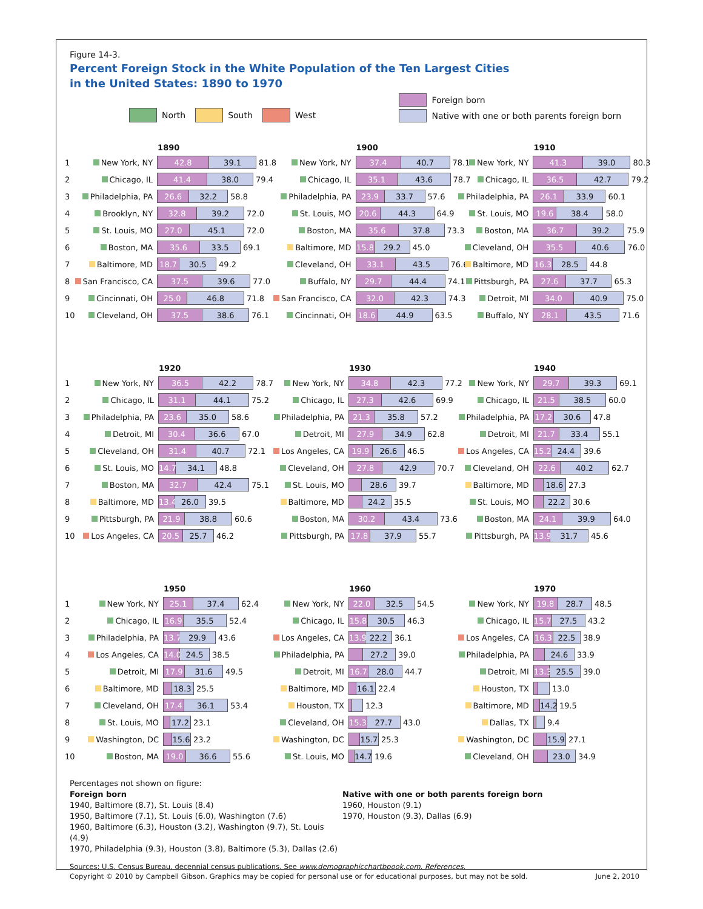Figure 14-3.
Percent Foreign Stock in the White Population of the Ten Largest Cities
in the United States: 1890 to 1970
North South West
Foreign born
Native with one or both parents foreign born
| | | 1890 |
| --- | --- | --- |
| 1 | New York, NY | 42.8 39.1 81.8 |
| 2 | Chicago, IL | 41.4 38.0 79.4 |
| 3 | Philadelphia, PA | 26.6 32.2 58.8 |
| 4 | Brooklyn, NY | 32.8 39.2 72.0 |
| 5 | St. Louis, MO | 27.0 45.1 72.0 |
| 6 | Boston, MA | 35.6 33.5 69.1 |
| 7 | Baltimore, MD | 18.7 30.5 49.2 |
| 8 | San Francisco, CA | 37.5 39.6 77.0 |
| 9 | Cincinnati, OH | 25.0 46.8 71.8 |
| 10 | Cleveland, OH | 37.5 38.6 76.1 |
| | 1900 |
| --- | --- |
| New York, NY | 37.4 40.7 78.1 |
| Chicago, IL | 35.1 43.6 78.7 |
| Philadelphia, PA | 23.9 33.7 57.6 |
| St. Louis, MO | 20.6 44.3 64.9 |
| Boston, MA | 35.6 37.8 73.3 |
| Baltimore, MD | 15.8 29.2 45.0 |
| Cleveland, OH | 33.1 43.5 76.6 |
| Buffalo, NY | 29.7 44.4 74.1 |
| San Francisco, CA | 32.0 42.3 74.3 |
| Cincinnati, OH | 18.6 44.9 63.5 |
| | 1910 |
| --- | --- |
| New York, NY | 41.3 39.0 80.3 |
| Chicago, IL | 36.5 42.7 79.2 |
| Philadelphia, PA | 26.1 33.9 60.1 |
| St. Louis, MO | 19.6 38.4 58.0 |
| Boston, MA | 36.7 39.2 75.9 |
| Cleveland, OH | 35.5 40.6 76.0 |
| Baltimore, MD | 16.3 28.5 44.8 |
| Pittsburgh, PA | 27.6 37.7 65.3 |
| Detroit, MI | 34.0 40.9 75.0 |
| Buffalo, NY | 28.1 43.5 71.6 |
| | | 1920 |
| --- | --- | --- |
| 1 | New York, NY | 36.5 42.2 78.7 |
| 2 | Chicago, IL | 31.1 44.1 75.2 |
| 3 | Philadelphia, PA | 23.6 35.0 58.6 |
| 4 | Detroit, MI | 30.4 36.6 67.0 |
| 5 | Cleveland, OH | 31.4 40.7 72.1 |
| 6 | St. Louis, MO | 14.7 34.1 48.8 |
| 7 | Boston, MA | 32.7 42.4 75.1 |
| 8 | Baltimore, MD | 13.4 26.0 39.5 |
| 9 | Pittsburgh, PA | 21.9 38.8 60.6 |
| 10 | Los Angeles, CA | 20.5 25.7 46.2 |
| | 1930 |
| --- | --- |
| New York, NY | 34.8 42.3 77.2 |
| Chicago, IL | 27.3 42.6 69.9 |
| Philadelphia, PA | 21.3 35.8 57.2 |
| Detroit, MI | 27.9 34.9 62.8 |
| Los Angeles, CA | 19.9 26.6 46.5 |
| Cleveland, OH | 27.8 42.9 70.7 |
| St. Louis, MO | 28.6 39.7 |
| Baltimore, MD | 24.2 35.5 |
| Boston, MA | 30.2 43.4 73.6 |
| Pittsburgh, PA | 17.8 37.9 55.7 |
| | 1940 |
| --- | --- |
| New York, NY | 29.7 39.3 69.1 |
| Chicago, IL | 21.5 38.5 60.0 |
| Philadelphia, PA | 17.2 30.6 47.8 |
| Detroit, MI | 21.7 33.4 55.1 |
| Los Angeles, CA | 15.2 24.4 39.6 |
| Cleveland, OH | 22.6 40.2 62.7 |
| Baltimore, MD | 18.6 27.3 |
| St. Louis, MO | 22.2 30.6 |
| Boston, MA | 24.1 39.9 64.0 |
| Pittsburgh, PA | 13.9 31.7 45.6 |
| | | 1950 |
| --- | --- | --- |
| 1 | New York, NY | 25.1 37.4 62.4 |
| 2 | Chicago, IL | 16.9 35.5 52.4 |
| 3 | Philadelphia, PA | 13.7 29.9 43.6 |
| 4 | Los Angeles, CA | 14.0 24.5 38.5 |
| 5 | Detroit, MI | 17.9 31.6 49.5 |
| 6 | Baltimore, MD | 18.3 25.5 |
| 7 | Cleveland, OH | 17.4 36.1 53.4 |
| 8 | St. Louis, MO | 17.2 23.1 |
| 9 | Washington, DC | 15.6 23.2 |
| 10 | Boston, MA | 19.0 36.6 55.6 |
| | 1960 |
| --- | --- |
| New York, NY | 22.0 32.5 54.5 |
| Chicago, IL | 15.8 30.5 46.3 |
| Los Angeles, CA | 13.9 22.2 36.1 |
| Philadelphia, PA | 27.2 39.0 |
| Detroit, MI | 16.7 28.0 44.7 |
| Baltimore, MD | 16.1 22.4 |
| Houston, TX | 12.3 |
| Cleveland, OH | 15.3 27.7 43.0 |
| Washington, DC | 15.7 25.3 |
| St. Louis, MO | 14.7 19.6 |
| | 1970 |
| --- | --- |
| New York, NY | 19.8 28.7 48.5 |
| Chicago, IL | 15.7 27.5 43.2 |
| Los Angeles, CA | 16.3 22.5 38.9 |
| Philadelphia, PA | 24.6 33.9 |
| Detroit, MI | 13.3 25.5 39.0 |
| Houston, TX | 13.0 |
| Baltimore, MD | 14.2 19.5 |
| Dallas, TX | 9.4 |
| Washington, DC | 15.9 27.1 |
| Cleveland, OH | 23.0 34.9 |
Percentages not shown on figure:
Foreign born
1940, Baltimore (8.7), St. Louis (8.4)
1950, Baltimore (7.1), St. Louis (6.0), Washington (7.6)
1960, Baltimore (6.3), Houston (3.2), Washington (9.7), St. Louis (4.9)
1970, Philadelphia (9.3), Houston (3.8), Baltimore (5.3), Dallas (2.6)
Native with one or both parents foreign born
1960, Houston (9.1)
1970, Houston (9.3), Dallas (6.9)
Sources: U.S. Census Bureau, decennial census publications. See www.demographicchartbpook.com, References.
Copyright © 2010 by Campbell Gibson. Graphics may be copied for personal use or for educational purposes, but may not be sold.
June 2, 2010